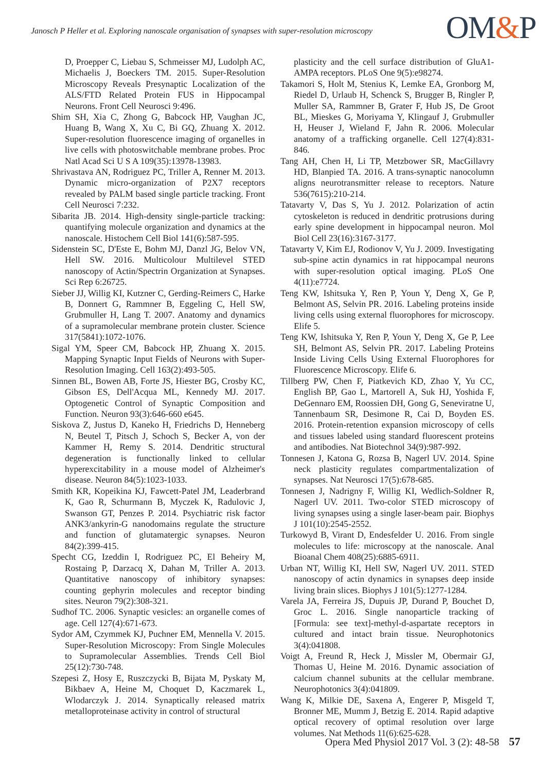Janosch P Heller et al. Exploring nanoscale organisation of synapses with super-resolution microscopy
OM&P
D, Proepper C, Liebau S, Schmeisser MJ, Ludolph AC, Michaelis J, Boeckers TM. 2015. Super-Resolution Microscopy Reveals Presynaptic Localization of the ALS/FTD Related Protein FUS in Hippocampal Neurons. Front Cell Neurosci 9:496.
Shim SH, Xia C, Zhong G, Babcock HP, Vaughan JC, Huang B, Wang X, Xu C, Bi GQ, Zhuang X. 2012. Super-resolution fluorescence imaging of organelles in live cells with photoswitchable membrane probes. Proc Natl Acad Sci U S A 109(35):13978-13983.
Shrivastava AN, Rodriguez PC, Triller A, Renner M. 2013. Dynamic micro-organization of P2X7 receptors revealed by PALM based single particle tracking. Front Cell Neurosci 7:232.
Sibarita JB. 2014. High-density single-particle tracking: quantifying molecule organization and dynamics at the nanoscale. Histochem Cell Biol 141(6):587-595.
Sidenstein SC, D'Este E, Bohm MJ, Danzl JG, Belov VN, Hell SW. 2016. Multicolour Multilevel STED nanoscopy of Actin/Spectrin Organization at Synapses. Sci Rep 6:26725.
Sieber JJ, Willig KI, Kutzner C, Gerding-Reimers C, Harke B, Donnert G, Rammner B, Eggeling C, Hell SW, Grubmuller H, Lang T. 2007. Anatomy and dynamics of a supramolecular membrane protein cluster. Science 317(5841):1072-1076.
Sigal YM, Speer CM, Babcock HP, Zhuang X. 2015. Mapping Synaptic Input Fields of Neurons with Super-Resolution Imaging. Cell 163(2):493-505.
Sinnen BL, Bowen AB, Forte JS, Hiester BG, Crosby KC, Gibson ES, Dell'Acqua ML, Kennedy MJ. 2017. Optogenetic Control of Synaptic Composition and Function. Neuron 93(3):646-660 e645.
Siskova Z, Justus D, Kaneko H, Friedrichs D, Henneberg N, Beutel T, Pitsch J, Schoch S, Becker A, von der Kammer H, Remy S. 2014. Dendritic structural degeneration is functionally linked to cellular hyperexcitability in a mouse model of Alzheimer's disease. Neuron 84(5):1023-1033.
Smith KR, Kopeikina KJ, Fawcett-Patel JM, Leaderbrand K, Gao R, Schurmann B, Myczek K, Radulovic J, Swanson GT, Penzes P. 2014. Psychiatric risk factor ANK3/ankyrin-G nanodomains regulate the structure and function of glutamatergic synapses. Neuron 84(2):399-415.
Specht CG, Izeddin I, Rodriguez PC, El Beheiry M, Rostaing P, Darzacq X, Dahan M, Triller A. 2013. Quantitative nanoscopy of inhibitory synapses: counting gephyrin molecules and receptor binding sites. Neuron 79(2):308-321.
Sudhof TC. 2006. Synaptic vesicles: an organelle comes of age. Cell 127(4):671-673.
Sydor AM, Czymmek KJ, Puchner EM, Mennella V. 2015. Super-Resolution Microscopy: From Single Molecules to Supramolecular Assemblies. Trends Cell Biol 25(12):730-748.
Szepesi Z, Hosy E, Ruszczycki B, Bijata M, Pyskaty M, Bikbaev A, Heine M, Choquet D, Kaczmarek L, Wlodarczyk J. 2014. Synaptically released matrix metalloproteinase activity in control of structural
plasticity and the cell surface distribution of GluA1-AMPA receptors. PLoS One 9(5):e98274.
Takamori S, Holt M, Stenius K, Lemke EA, Gronborg M, Riedel D, Urlaub H, Schenck S, Brugger B, Ringler P, Muller SA, Rammner B, Grater F, Hub JS, De Groot BL, Mieskes G, Moriyama Y, Klingauf J, Grubmuller H, Heuser J, Wieland F, Jahn R. 2006. Molecular anatomy of a trafficking organelle. Cell 127(4):831-846.
Tang AH, Chen H, Li TP, Metzbower SR, MacGillavry HD, Blanpied TA. 2016. A trans-synaptic nanocolumn aligns neurotransmitter release to receptors. Nature 536(7615):210-214.
Tatavarty V, Das S, Yu J. 2012. Polarization of actin cytoskeleton is reduced in dendritic protrusions during early spine development in hippocampal neuron. Mol Biol Cell 23(16):3167-3177.
Tatavarty V, Kim EJ, Rodionov V, Yu J. 2009. Investigating sub-spine actin dynamics in rat hippocampal neurons with super-resolution optical imaging. PLoS One 4(11):e7724.
Teng KW, Ishitsuka Y, Ren P, Youn Y, Deng X, Ge P, Belmont AS, Selvin PR. 2016. Labeling proteins inside living cells using external fluorophores for microscopy. Elife 5.
Teng KW, Ishitsuka Y, Ren P, Youn Y, Deng X, Ge P, Lee SH, Belmont AS, Selvin PR. 2017. Labeling Proteins Inside Living Cells Using External Fluorophores for Fluorescence Microscopy. Elife 6.
Tillberg PW, Chen F, Piatkevich KD, Zhao Y, Yu CC, English BP, Gao L, Martorell A, Suk HJ, Yoshida F, DeGennaro EM, Roossien DH, Gong G, Seneviratne U, Tannenbaum SR, Desimone R, Cai D, Boyden ES. 2016. Protein-retention expansion microscopy of cells and tissues labeled using standard fluorescent proteins and antibodies. Nat Biotechnol 34(9):987-992.
Tonnesen J, Katona G, Rozsa B, Nagerl UV. 2014. Spine neck plasticity regulates compartmentalization of synapses. Nat Neurosci 17(5):678-685.
Tonnesen J, Nadrigny F, Willig KI, Wedlich-Soldner R, Nagerl UV. 2011. Two-color STED microscopy of living synapses using a single laser-beam pair. Biophys J 101(10):2545-2552.
Turkowyd B, Virant D, Endesfelder U. 2016. From single molecules to life: microscopy at the nanoscale. Anal Bioanal Chem 408(25):6885-6911.
Urban NT, Willig KI, Hell SW, Nagerl UV. 2011. STED nanoscopy of actin dynamics in synapses deep inside living brain slices. Biophys J 101(5):1277-1284.
Varela JA, Ferreira JS, Dupuis JP, Durand P, Bouchet D, Groc L. 2016. Single nanoparticle tracking of [Formula: see text]-methyl-d-aspartate receptors in cultured and intact brain tissue. Neurophotonics 3(4):041808.
Voigt A, Freund R, Heck J, Missler M, Obermair GJ, Thomas U, Heine M. 2016. Dynamic association of calcium channel subunits at the cellular membrane. Neurophotonics 3(4):041809.
Wang K, Milkie DE, Saxena A, Engerer P, Misgeld T, Bronner ME, Mumm J, Betzig E. 2014. Rapid adaptive optical recovery of optimal resolution over large volumes. Nat Methods 11(6):625-628.
Opera Med Physiol 2017 Vol. 3 (2): 48-58 57